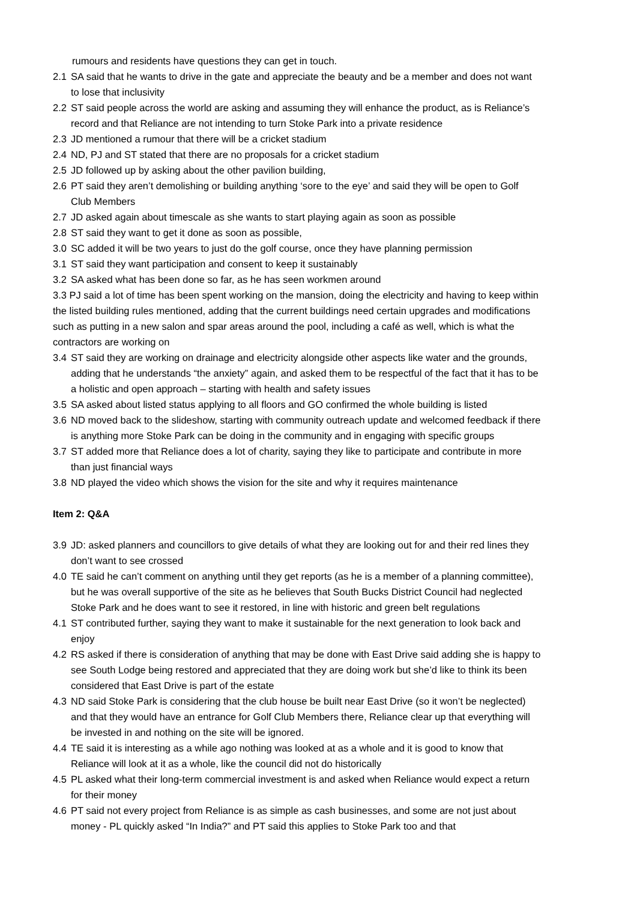rumours and residents have questions they can get in touch.
2.1 SA said that he wants to drive in the gate and appreciate the beauty and be a member and does not want to lose that inclusivity
2.2 ST said people across the world are asking and assuming they will enhance the product, as is Reliance’s record and that Reliance are not intending to turn Stoke Park into a private residence
2.3 JD mentioned a rumour that there will be a cricket stadium
2.4 ND, PJ and ST stated that there are no proposals for a cricket stadium
2.5 JD followed up by asking about the other pavilion building,
2.6 PT said they aren’t demolishing or building anything ‘sore to the eye’ and said they will be open to Golf Club Members
2.7 JD asked again about timescale as she wants to start playing again as soon as possible
2.8 ST said they want to get it done as soon as possible,
3.0 SC added it will be two years to just do the golf course, once they have planning permission
3.1 ST said they want participation and consent to keep it sustainably
3.2 SA asked what has been done so far, as he has seen workmen around
3.3 PJ said a lot of time has been spent working on the mansion, doing the electricity and having to keep within the listed building rules mentioned, adding that the current buildings need certain upgrades and modifications such as putting in a new salon and spar areas around the pool, including a café as well, which is what the contractors are working on
3.4 ST said they are working on drainage and electricity alongside other aspects like water and the grounds, adding that he understands “the anxiety” again, and asked them to be respectful of the fact that it has to be a holistic and open approach – starting with health and safety issues
3.5 SA asked about listed status applying to all floors and GO confirmed the whole building is listed
3.6 ND moved back to the slideshow, starting with community outreach update and welcomed feedback if there is anything more Stoke Park can be doing in the community and in engaging with specific groups
3.7 ST added more that Reliance does a lot of charity, saying they like to participate and contribute in more than just financial ways
3.8 ND played the video which shows the vision for the site and why it requires maintenance
Item 2: Q&A
3.9 JD: asked planners and councillors to give details of what they are looking out for and their red lines they don’t want to see crossed
4.0 TE said he can’t comment on anything until they get reports (as he is a member of a planning committee), but he was overall supportive of the site as he believes that South Bucks District Council had neglected Stoke Park and he does want to see it restored, in line with historic and green belt regulations
4.1 ST contributed further, saying they want to make it sustainable for the next generation to look back and enjoy
4.2 RS asked if there is consideration of anything that may be done with East Drive said adding she is happy to see South Lodge being restored and appreciated that they are doing work but she’d like to think its been considered that East Drive is part of the estate
4.3 ND said Stoke Park is considering that the club house be built near East Drive (so it won’t be neglected) and that they would have an entrance for Golf Club Members there, Reliance clear up that everything will be invested in and nothing on the site will be ignored.
4.4 TE said it is interesting as a while ago nothing was looked at as a whole and it is good to know that Reliance will look at it as a whole, like the council did not do historically
4.5 PL asked what their long-term commercial investment is and asked when Reliance would expect a return for their money
4.6 PT said not every project from Reliance is as simple as cash businesses, and some are not just about money - PL quickly asked “In India?” and PT said this applies to Stoke Park too and that